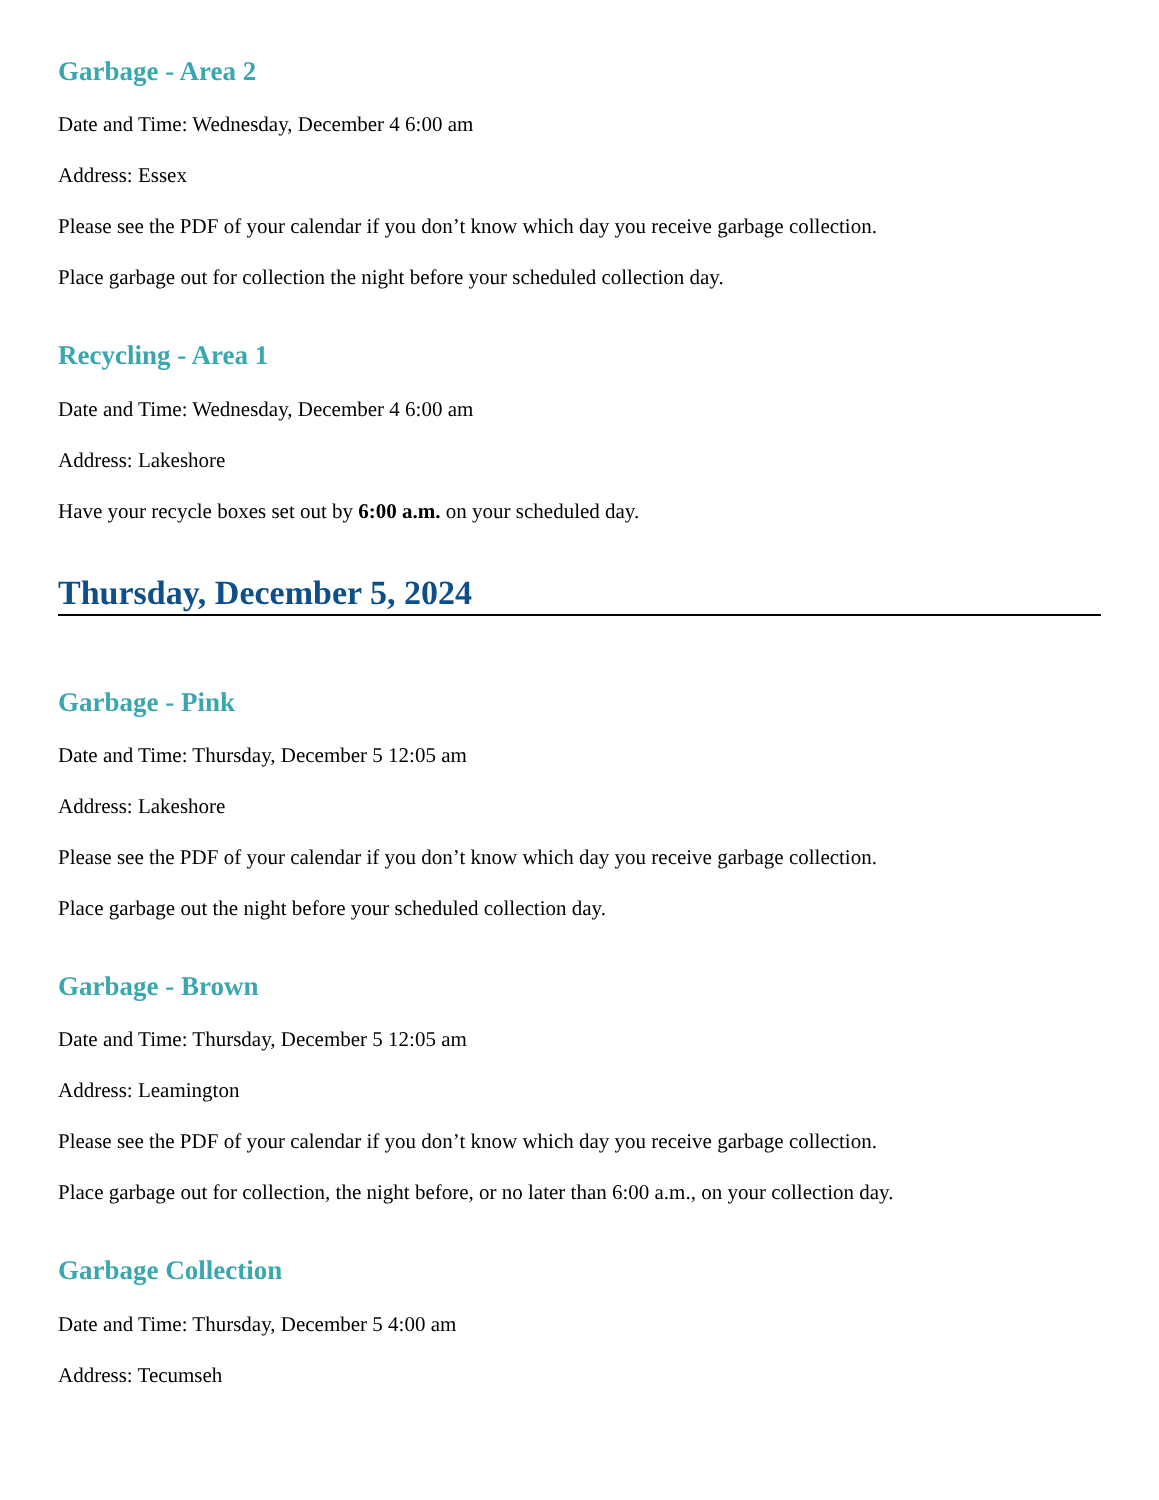Garbage - Area 2
Date and Time: Wednesday, December 4 6:00 am
Address: Essex
Please see the PDF of your calendar if you don’t know which day you receive garbage collection.
Place garbage out for collection the night before your scheduled collection day.
Recycling - Area 1
Date and Time: Wednesday, December 4 6:00 am
Address: Lakeshore
Have your recycle boxes set out by 6:00 a.m. on your scheduled day.
Thursday, December 5, 2024
Garbage - Pink
Date and Time: Thursday, December 5 12:05 am
Address: Lakeshore
Please see the PDF of your calendar if you don’t know which day you receive garbage collection.
Place garbage out the night before your scheduled collection day.
Garbage - Brown
Date and Time: Thursday, December 5 12:05 am
Address: Leamington
Please see the PDF of your calendar if you don’t know which day you receive garbage collection.
Place garbage out for collection, the night before, or no later than 6:00 a.m., on your collection day.
Garbage Collection
Date and Time: Thursday, December 5 4:00 am
Address: Tecumseh